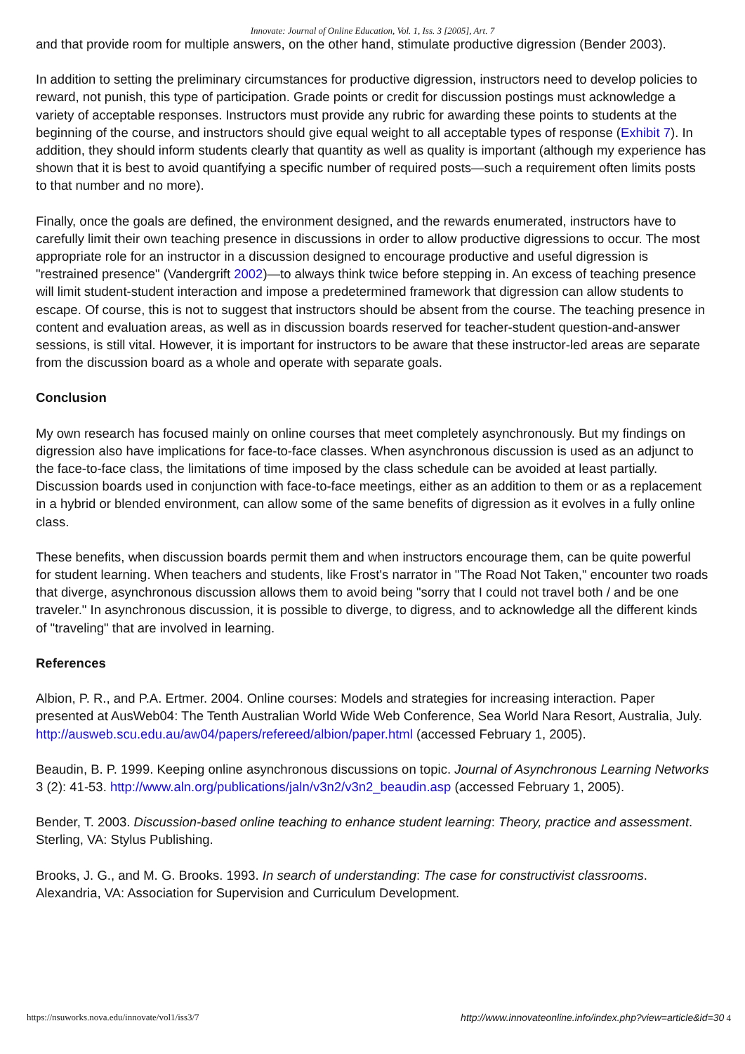Innovate: Journal of Online Education, Vol. 1, Iss. 3 [2005], Art. 7
and that provide room for multiple answers, on the other hand, stimulate productive digression (Bender 2003).
In addition to setting the preliminary circumstances for productive digression, instructors need to develop policies to reward, not punish, this type of participation. Grade points or credit for discussion postings must acknowledge a variety of acceptable responses. Instructors must provide any rubric for awarding these points to students at the beginning of the course, and instructors should give equal weight to all acceptable types of response (Exhibit 7). In addition, they should inform students clearly that quantity as well as quality is important (although my experience has shown that it is best to avoid quantifying a specific number of required posts—such a requirement often limits posts to that number and no more).
Finally, once the goals are defined, the environment designed, and the rewards enumerated, instructors have to carefully limit their own teaching presence in discussions in order to allow productive digressions to occur. The most appropriate role for an instructor in a discussion designed to encourage productive and useful digression is "restrained presence" (Vandergrift 2002)—to always think twice before stepping in. An excess of teaching presence will limit student-student interaction and impose a predetermined framework that digression can allow students to escape. Of course, this is not to suggest that instructors should be absent from the course. The teaching presence in content and evaluation areas, as well as in discussion boards reserved for teacher-student question-and-answer sessions, is still vital. However, it is important for instructors to be aware that these instructor-led areas are separate from the discussion board as a whole and operate with separate goals.
Conclusion
My own research has focused mainly on online courses that meet completely asynchronously. But my findings on digression also have implications for face-to-face classes. When asynchronous discussion is used as an adjunct to the face-to-face class, the limitations of time imposed by the class schedule can be avoided at least partially. Discussion boards used in conjunction with face-to-face meetings, either as an addition to them or as a replacement in a hybrid or blended environment, can allow some of the same benefits of digression as it evolves in a fully online class.
These benefits, when discussion boards permit them and when instructors encourage them, can be quite powerful for student learning. When teachers and students, like Frost's narrator in "The Road Not Taken," encounter two roads that diverge, asynchronous discussion allows them to avoid being "sorry that I could not travel both / and be one traveler." In asynchronous discussion, it is possible to diverge, to digress, and to acknowledge all the different kinds of "traveling" that are involved in learning.
References
Albion, P. R., and P.A. Ertmer. 2004. Online courses: Models and strategies for increasing interaction. Paper presented at AusWeb04: The Tenth Australian World Wide Web Conference, Sea World Nara Resort, Australia, July. http://ausweb.scu.edu.au/aw04/papers/refereed/albion/paper.html (accessed February 1, 2005).
Beaudin, B. P. 1999. Keeping online asynchronous discussions on topic. Journal of Asynchronous Learning Networks 3 (2): 41-53. http://www.aln.org/publications/jaln/v3n2/v3n2_beaudin.asp (accessed February 1, 2005).
Bender, T. 2003. Discussion-based online teaching to enhance student learning: Theory, practice and assessment. Sterling, VA: Stylus Publishing.
Brooks, J. G., and M. G. Brooks. 1993. In search of understanding: The case for constructivist classrooms. Alexandria, VA: Association for Supervision and Curriculum Development.
https://nsuworks.nova.edu/innovate/vol1/iss3/7 http://www.innovateonline.info/index.php?view=article&id=30 4